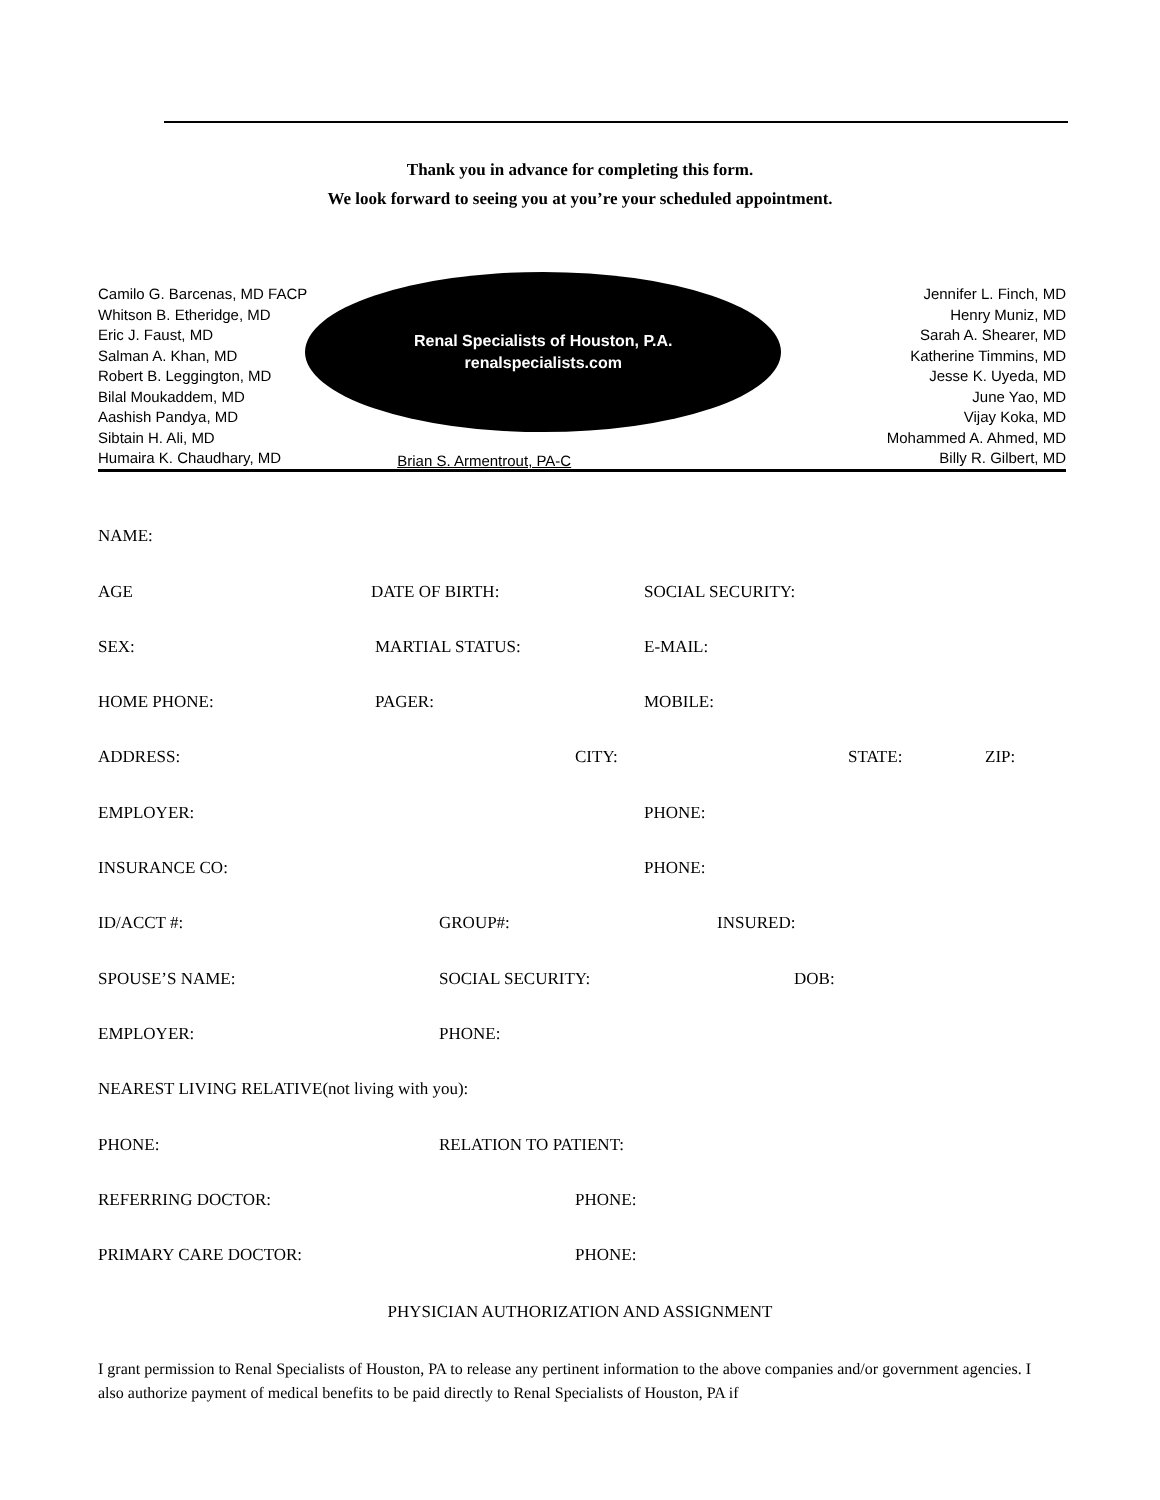Thank you in advance for completing this form.
We look forward to seeing you at you’re your scheduled appointment.
Camilo G. Barcenas, MD FACP
Whitson B. Etheridge, MD
Eric J. Faust, MD
Salman A. Khan, MD
Robert B. Leggington, MD
Bilal Moukaddem, MD
Aashish Pandya, MD
Sibtain H. Ali, MD
Humaira K. Chaudhary, MD
Renal Specialists of Houston, P.A.
renalspecialists.com
Brian S. Armentrout, PA-C
Jennifer L. Finch, MD
Henry Muniz, MD
Sarah A. Shearer, MD
Katherine Timmins, MD
Jesse K. Uyeda, MD
June Yao, MD
Vijay Koka, MD
Mohammed A. Ahmed, MD
Billy R. Gilbert, MD
NAME:
AGE DATE OF BIRTH: SOCIAL SECURITY:
SEX: MARTIAL STATUS: E-MAIL:
HOME PHONE: PAGER: MOBILE:
ADDRESS: CITY: STATE: ZIP:
EMPLOYER: PHONE:
INSURANCE CO: PHONE:
ID/ACCT #: GROUP#: INSURED:
SPOUSE’S NAME: SOCIAL SECURITY: DOB:
EMPLOYER: PHONE:
NEAREST LIVING RELATIVE(not living with you):
PHONE: RELATION TO PATIENT:
REFERRING DOCTOR: PHONE:
PRIMARY CARE DOCTOR: PHONE:
PHYSICIAN AUTHORIZATION AND ASSIGNMENT
I grant permission to Renal Specialists of Houston, PA to release any pertinent information to the above companies and/or government agencies. I also authorize payment of medical benefits to be paid directly to Renal Specialists of Houston, PA if